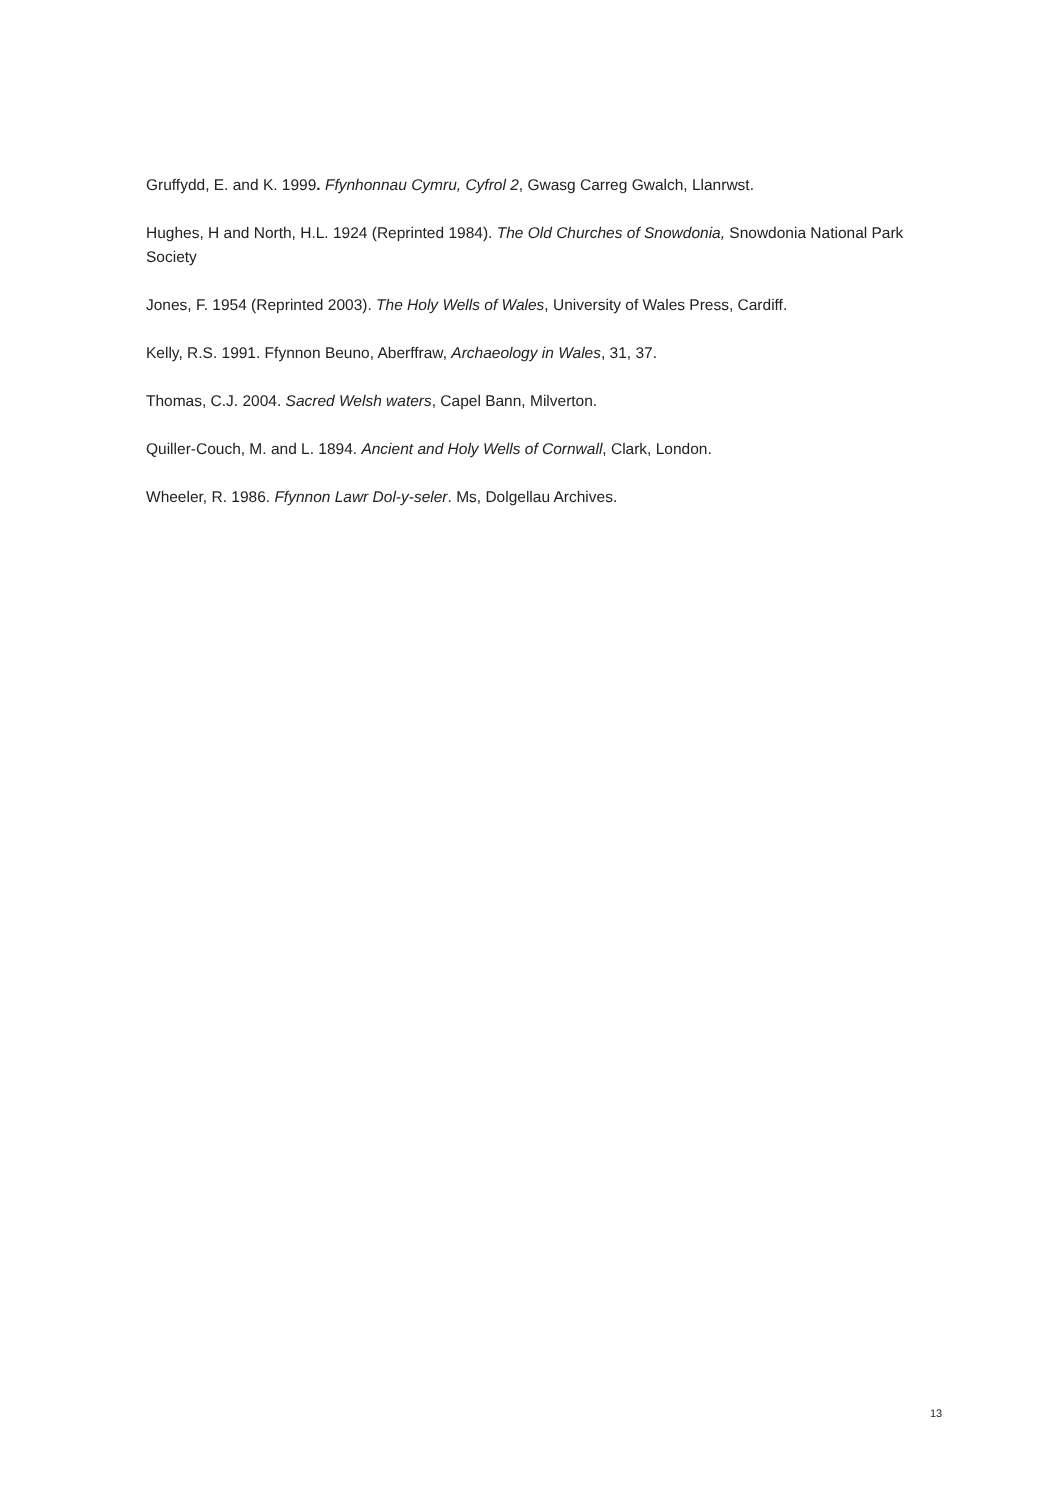Gruffydd, E. and K. 1999. Ffynhonnau Cymru, Cyfrol 2, Gwasg Carreg Gwalch, Llanrwst.
Hughes, H and North, H.L. 1924 (Reprinted 1984). The Old Churches of Snowdonia, Snowdonia National Park Society
Jones, F. 1954 (Reprinted 2003). The Holy Wells of Wales, University of Wales Press, Cardiff.
Kelly, R.S. 1991. Ffynnon Beuno, Aberffraw, Archaeology in Wales, 31, 37.
Thomas, C.J. 2004. Sacred Welsh waters, Capel Bann, Milverton.
Quiller-Couch, M. and L. 1894. Ancient and Holy Wells of Cornwall, Clark, London.
Wheeler, R. 1986. Ffynnon Lawr Dol-y-seler. Ms, Dolgellau Archives.
13